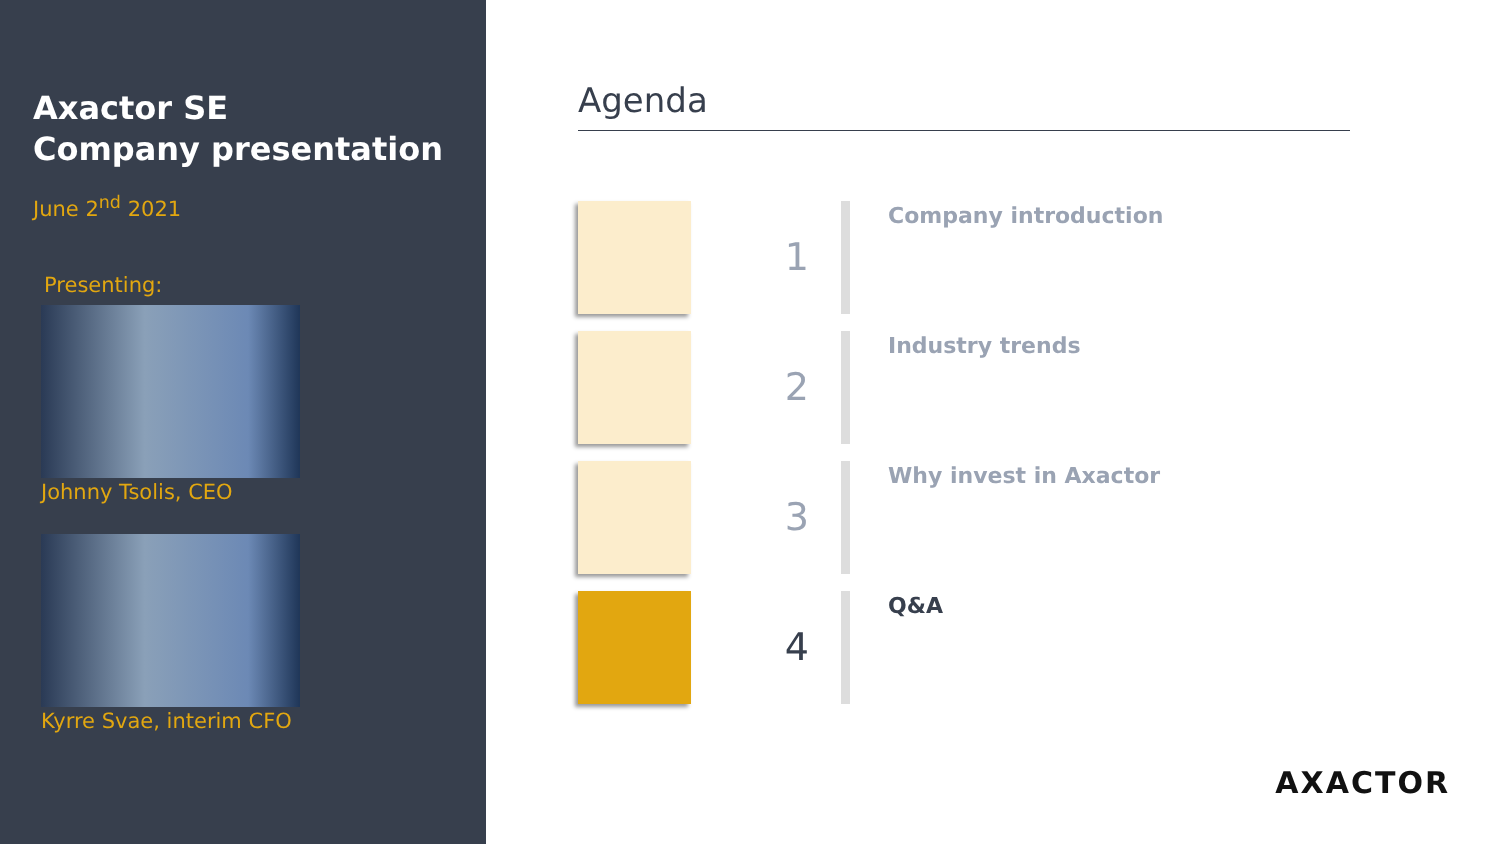Axactor SE
Company presentation
June 2<sup>nd</sup> 2021
Presenting:
Johnny Tsolis, CEO
Kyrre Svae, interim CFO
Agenda
1
Company introduction
2
Industry trends
3
Why invest in Axactor
4
Q&A
AXACTOR